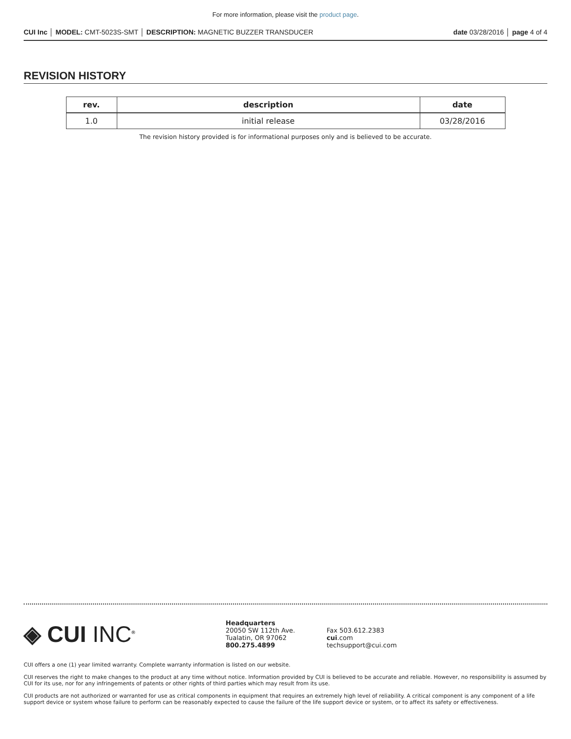For more information, please visit the product page.
CUI Inc │ MODEL: CMT-5023S-SMT │ DESCRIPTION: MAGNETIC BUZZER TRANSDUCER date 03/28/2016 │ page 4 of 4
REVISION HISTORY
| rev. | description | date |
| --- | --- | --- |
| 1.0 | initial release | 03/28/2016 |
The revision history provided is for informational purposes only and is believed to be accurate.
◈ CUI INC<sup>®</sup>
Headquarters
20050 SW 112th Ave.
Tualatin, OR 97062
800.275.4899
Fax 503.612.2383
cui.com
techsupport@cui.com
CUI offers a one (1) year limited warranty. Complete warranty information is listed on our website.
CUI reserves the right to make changes to the product at any time without notice. Information provided by CUI is believed to be accurate and reliable. However, no responsibility is assumed by CUI for its use, nor for any infringements of patents or other rights of third parties which may result from its use.
CUI products are not authorized or warranted for use as critical components in equipment that requires an extremely high level of reliability. A critical component is any component of a life support device or system whose failure to perform can be reasonably expected to cause the failure of the life support device or system, or to affect its safety or effectiveness.